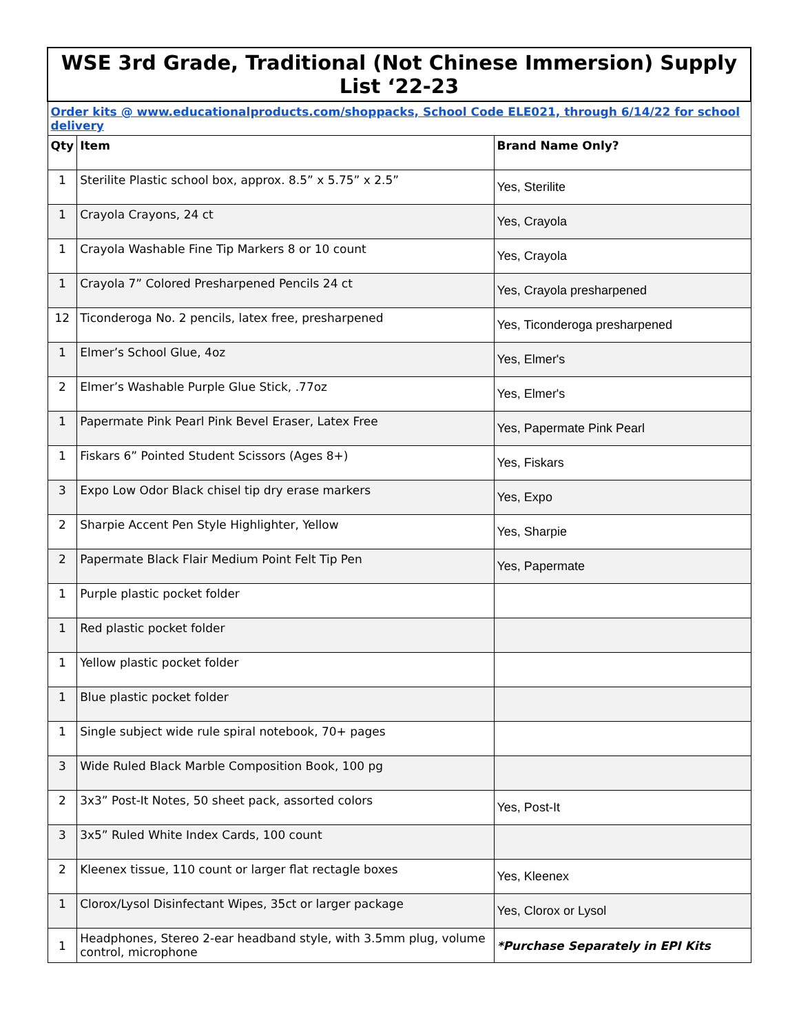| WSE 3rd Grade, Traditional (Not Chinese Immersion) Supply List ‘22-23 | | |
| Order kits @ www.educationalproducts.com/shoppacks, School Code ELE021, through 6/14/22 for school delivery | | |
| Qty | Item | Brand Name Only? |
| 1 | Sterilite Plastic school box, approx. 8.5” x 5.75” x 2.5” | Yes, Sterilite |
| 1 | Crayola Crayons, 24 ct | Yes, Crayola |
| 1 | Crayola Washable Fine Tip Markers 8 or 10 count | Yes, Crayola |
| 1 | Crayola 7” Colored Presharpened Pencils 24 ct | Yes, Crayola presharpened |
| 12 | Ticonderoga No. 2 pencils, latex free, presharpened | Yes, Ticonderoga presharpened |
| 1 | Elmer’s School Glue, 4oz | Yes, Elmer's |
| 2 | Elmer’s Washable Purple Glue Stick, .77oz | Yes, Elmer's |
| 1 | Papermate Pink Pearl Pink Bevel Eraser, Latex Free | Yes, Papermate Pink Pearl |
| 1 | Fiskars 6” Pointed Student Scissors (Ages 8+) | Yes, Fiskars |
| 3 | Expo Low Odor Black chisel tip dry erase markers | Yes, Expo |
| 2 | Sharpie Accent Pen Style Highlighter, Yellow | Yes, Sharpie |
| 2 | Papermate Black Flair Medium Point Felt Tip Pen | Yes, Papermate |
| 1 | Purple plastic pocket folder | |
| 1 | Red plastic pocket folder | |
| 1 | Yellow plastic pocket folder | |
| 1 | Blue plastic pocket folder | |
| 1 | Single subject wide rule spiral notebook, 70+ pages | |
| 3 | Wide Ruled Black Marble Composition Book, 100 pg | |
| 2 | 3x3” Post-It Notes, 50 sheet pack, assorted colors | Yes, Post-It |
| 3 | 3x5” Ruled White Index Cards, 100 count | |
| 2 | Kleenex tissue, 110 count or larger flat rectagle boxes | Yes, Kleenex |
| 1 | Clorox/Lysol Disinfectant Wipes, 35ct or larger package | Yes, Clorox or Lysol |
| 1 | Headphones, Stereo 2-ear headband style, with 3.5mm plug, volume control, microphone | *Purchase Separately in EPI Kits |